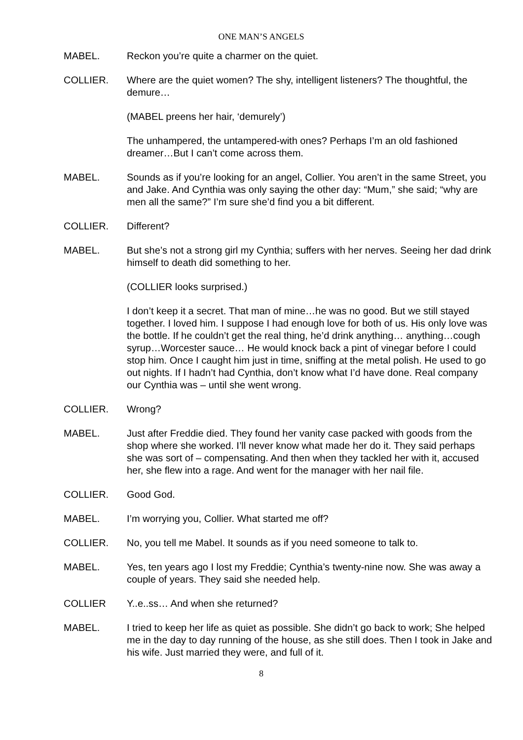ONE MAN’S ANGELS
MABEL. Reckon you’re quite a charmer on the quiet.
COLLIER. Where are the quiet women? The shy, intelligent listeners? The thoughtful, the demure…
(MABEL preens her hair, ‘demurely’)
The unhampered, the untampered-with ones? Perhaps I’m an old fashioned dreamer…But I can’t come across them.
MABEL. Sounds as if you’re looking for an angel, Collier. You aren’t in the same Street, you and Jake. And Cynthia was only saying the other day: “Mum,” she said; “why are men all the same?” I’m sure she’d find you a bit different.
COLLIER. Different?
MABEL. But she’s not a strong girl my Cynthia; suffers with her nerves. Seeing her dad drink himself to death did something to her.
(COLLIER looks surprised.)
I don’t keep it a secret. That man of mine…he was no good. But we still stayed together. I loved him. I suppose I had enough love for both of us. His only love was the bottle. If he couldn’t get the real thing, he’d drink anything… anything…cough syrup…Worcester sauce… He would knock back a pint of vinegar before I could stop him. Once I caught him just in time, sniffing at the metal polish. He used to go out nights. If I hadn’t had Cynthia, don’t know what I’d have done. Real company our Cynthia was – until she went wrong.
COLLIER. Wrong?
MABEL. Just after Freddie died. They found her vanity case packed with goods from the shop where she worked. I’ll never know what made her do it. They said perhaps she was sort of – compensating. And then when they tackled her with it, accused her, she flew into a rage. And went for the manager with her nail file.
COLLIER. Good God.
MABEL. I’m worrying you, Collier. What started me off?
COLLIER. No, you tell me Mabel. It sounds as if you need someone to talk to.
MABEL. Yes, ten years ago I lost my Freddie; Cynthia’s twenty-nine now. She was away a couple of years. They said she needed help.
COLLIER Y..e..ss… And when she returned?
MABEL. I tried to keep her life as quiet as possible. She didn’t go back to work; She helped me in the day to day running of the house, as she still does. Then I took in Jake and his wife. Just married they were, and full of it.
8